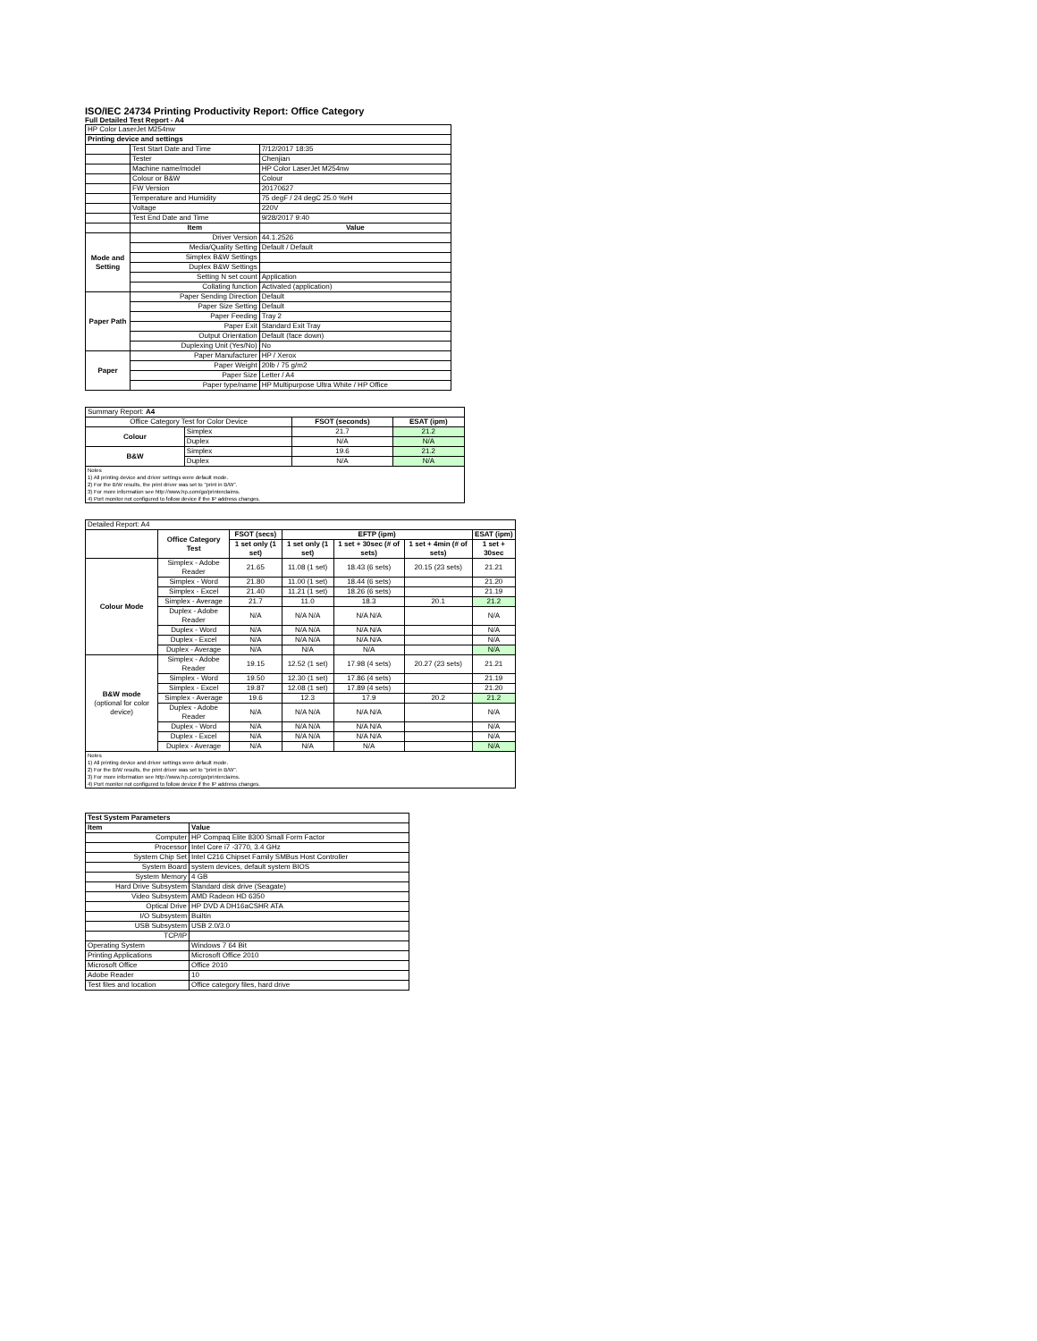ISO/IEC 24734 Printing Productivity Report: Office Category
Full Detailed Test Report - A4
| HP Color LaserJet M254nw | | |
| Printing device and settings | | |
| | Test Start Date and Time | 7/12/2017 18:35 |
| | Tester | Chenjian |
| | Machine name/model | HP Color LaserJet M254nw |
| | Colour or B&W | Colour |
| | FW Version | 20170627 |
| | Temperature and Humidity | 75 degF / 24 degC 25.0 %rH |
| | Voltage | 220V |
| | Test End Date and Time | 9/28/2017 9:40 |
| | Item | Value |
| Mode and Setting | Driver Version | 44.1.2526 |
| | Media/Quality Setting | Default / Default |
| | Simplex B&W Settings | |
| | Duplex B&W Settings | |
| | Setting N set count | Application |
| | Collating function | Activated (application) |
| Paper Path | Paper Sending Direction | Default |
| | Paper Size Setting | Default |
| | Paper Feeding | Tray 2 |
| | Paper Exit | Standard Exit Tray |
| | Output Orientation | Default (face down) |
| | Duplexing Unit (Yes/No) | No |
| Paper | Paper Manufacturer | HP / Xerox |
| | Paper Weight | 20lb / 75 g/m2 |
| | Paper Size | Letter / A4 |
| | Paper type/name | HP Multipurpose Ultra White / HP Office |
| Summary Report: A4 | | | |
| Office Category Test for Color Device | | FSOT (seconds) | ESAT (ipm) |
| Colour | Simplex | 21.7 | 21.2 |
| | Duplex | N/A | N/A |
| B&W | Simplex | 19.6 | 21.2 |
| | Duplex | N/A | N/A |
| Notes 1) All printing device and driver settings were default mode. 2) For the B/W results, the print driver was set to "print in B/W". 3) For more information see http://www.hp.com/go/printerclaims. 4) Port monitor not configured to follow device if the IP address changes. | | | |
| Detailed Report: A4 | | | | | | |
| | Office Category Test | FSOT (secs) | EFTP (ipm) | | | ESAT (ipm) |
| | | 1 set only (1 set) | 1 set only (1 set) | 1 set + 30sec (# of sets) | 1 set + 4min (# of sets) | 1 set + 30sec |
| Colour Mode | Simplex - Adobe Reader | 21.65 | 11.08 (1 set) | 18.43 (6 sets) | 20.15 (23 sets) | 21.21 |
| | Simplex - Word | 21.80 | 11.00 (1 set) | 18.44 (6 sets) | | 21.20 |
| | Simplex - Excel | 21.40 | 11.21 (1 set) | 18.26 (6 sets) | | 21.19 |
| | Simplex - Average | 21.7 | 11.0 | 18.3 | 20.1 | 21.2 |
| | Duplex - Adobe Reader | N/A | N/A N/A | N/A N/A | | N/A |
| | Duplex - Word | N/A | N/A N/A | N/A N/A | | N/A |
| | Duplex - Excel | N/A | N/A N/A | N/A N/A | | N/A |
| | Duplex - Average | N/A | N/A | N/A | | N/A |
| B&W mode (optional for color device) | Simplex - Adobe Reader | 19.15 | 12.52 (1 set) | 17.98 (4 sets) | 20.27 (23 sets) | 21.21 |
| | Simplex - Word | 19.50 | 12.30 (1 set) | 17.86 (4 sets) | | 21.19 |
| | Simplex - Excel | 19.87 | 12.08 (1 set) | 17.89 (4 sets) | | 21.20 |
| | Simplex - Average | 19.6 | 12.3 | 17.9 | 20.2 | 21.2 |
| | Duplex - Adobe Reader | N/A | N/A N/A | N/A N/A | | N/A |
| | Duplex - Word | N/A | N/A N/A | N/A N/A | | N/A |
| | Duplex - Excel | N/A | N/A N/A | N/A N/A | | N/A |
| | Duplex - Average | N/A | N/A | N/A | | N/A |
| Notes 1) All printing device and driver settings were default mode. 2) For the B/W results, the print driver was set to "print in B/W". 3) For more information see http://www.hp.com/go/printerclaims. 4) Port monitor not configured to follow device if the IP address changes. | | | | | | |
| Test System Parameters | |
| --- | --- |
| Item | Value |
| Computer | HP Compaq Elite 8300 Small Form Factor |
| Processor | Intel Core i7 -3770, 3.4 GHz |
| System Chip Set | Intel C216 Chipset Family SMBus Host Controller |
| System Board | system devices, default system BIOS |
| System Memory | 4 GB |
| Hard Drive Subsystem | Standard disk drive (Seagate) |
| Video Subsystem | AMD Radeon HD 6350 |
| Optical Drive | HP DVD A DH16aCSHR ATA |
| I/O Subsystem | Builtin |
| USB Subsystem | USB 2.0/3.0 |
| TCP/IP | |
| Operating System | Windows 7 64 Bit |
| Printing Applications | Microsoft Office 2010 |
| Microsoft Office | Office 2010 |
| Adobe Reader | 10 |
| Test files and location | Office category files, hard drive |